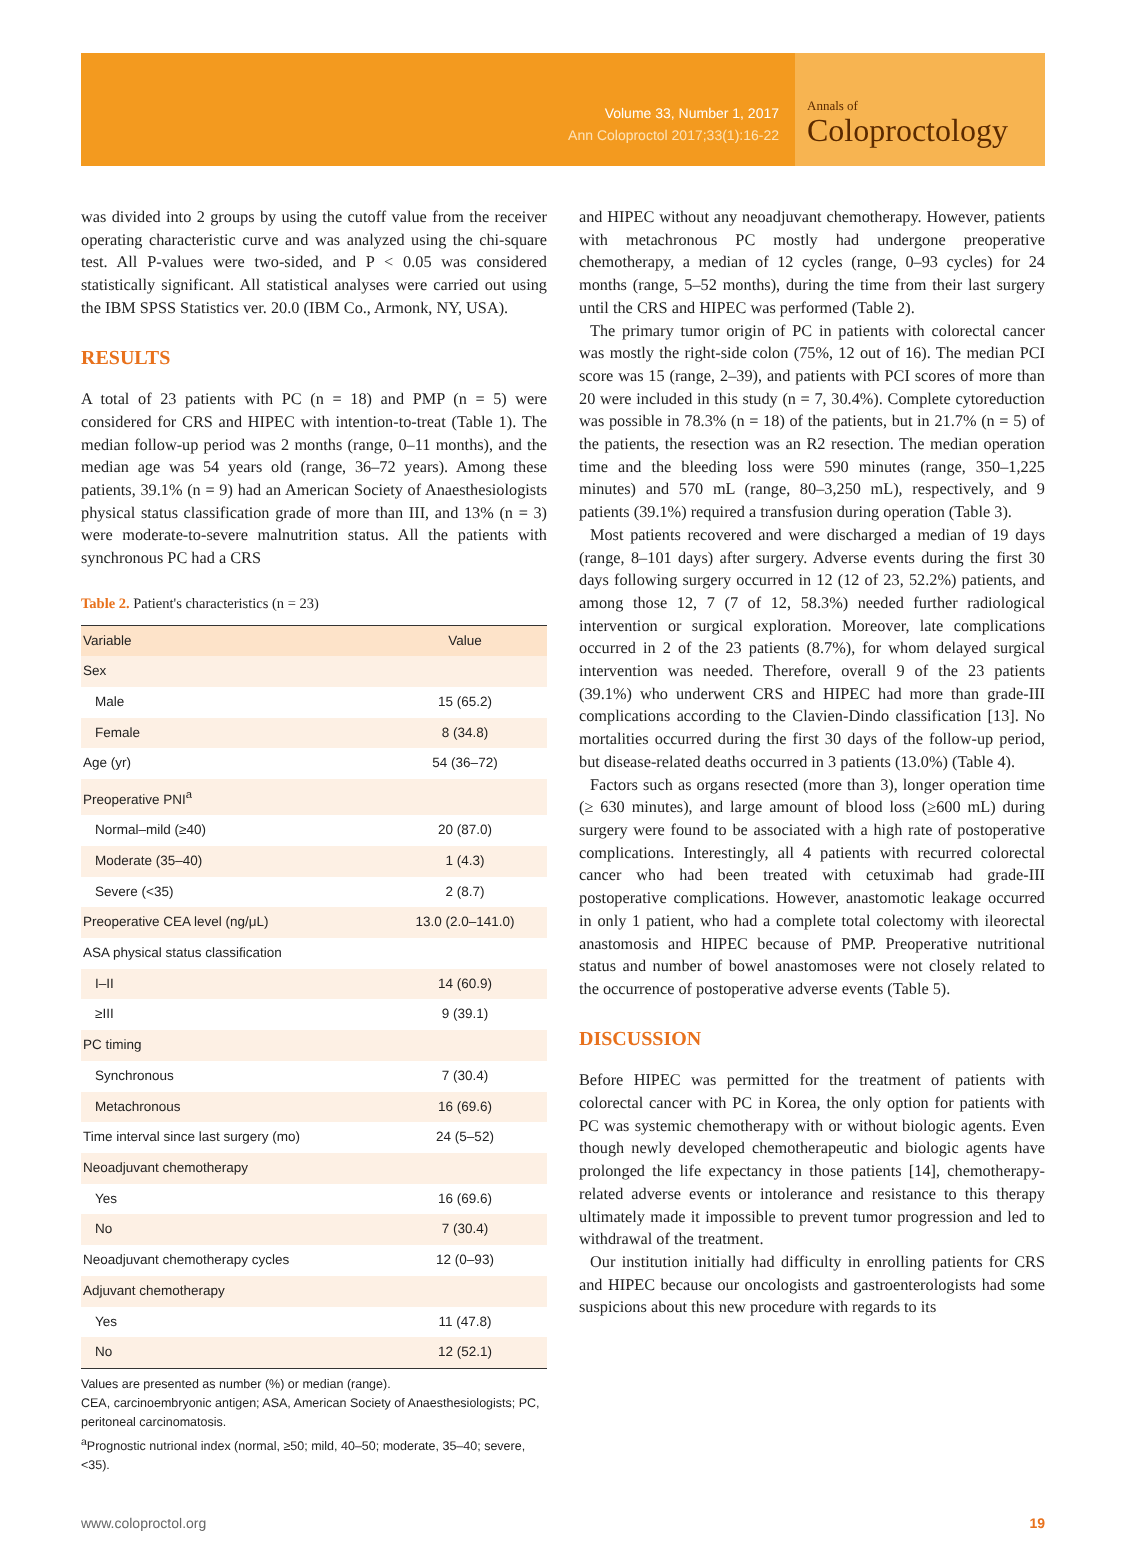Volume 33, Number 1, 2017
Ann Coloproctol 2017;33(1):16-22
Annals of
Coloproctology
was divided into 2 groups by using the cutoff value from the receiver operating characteristic curve and was analyzed using the chi-square test. All P-values were two-sided, and P < 0.05 was considered statistically significant. All statistical analyses were carried out using the IBM SPSS Statistics ver. 20.0 (IBM Co., Armonk, NY, USA).
RESULTS
A total of 23 patients with PC (n = 18) and PMP (n = 5) were considered for CRS and HIPEC with intention-to-treat (Table 1). The median follow-up period was 2 months (range, 0–11 months), and the median age was 54 years old (range, 36–72 years). Among these patients, 39.1% (n = 9) had an American Society of Anaesthesiologists physical status classification grade of more than III, and 13% (n = 3) were moderate-to-severe malnutrition status. All the patients with synchronous PC had a CRS
Table 2. Patient's characteristics (n = 23)
| Variable | Value |
| --- | --- |
| Sex | |
| Male | 15 (65.2) |
| Female | 8 (34.8) |
| Age (yr) | 54 (36–72) |
| Preoperative PNI<sup>a</sup> | |
| Normal–mild (≥40) | 20 (87.0) |
| Moderate (35–40) | 1 (4.3) |
| Severe (<35) | 2 (8.7) |
| Preoperative CEA level (ng/μL) | 13.0 (2.0–141.0) |
| ASA physical status classification | |
| I–II | 14 (60.9) |
| ≥III | 9 (39.1) |
| PC timing | |
| Synchronous | 7 (30.4) |
| Metachronous | 16 (69.6) |
| Time interval since last surgery (mo) | 24 (5–52) |
| Neoadjuvant chemotherapy | |
| Yes | 16 (69.6) |
| No | 7 (30.4) |
| Neoadjuvant chemotherapy cycles | 12 (0–93) |
| Adjuvant chemotherapy | |
| Yes | 11 (47.8) |
| No | 12 (52.1) |
Values are presented as number (%) or median (range).
CEA, carcinoembryonic antigen; ASA, American Society of Anaesthesiologists; PC, peritoneal carcinomatosis.
<sup>a</sup> Prognostic nutrional index (normal, ≥50; mild, 40–50; moderate, 35–40; severe, <35).
and HIPEC without any neoadjuvant chemotherapy. However, patients with metachronous PC mostly had undergone preoperative chemotherapy, a median of 12 cycles (range, 0–93 cycles) for 24 months (range, 5–52 months), during the time from their last surgery until the CRS and HIPEC was performed (Table 2).
The primary tumor origin of PC in patients with colorectal cancer was mostly the right-side colon (75%, 12 out of 16). The median PCI score was 15 (range, 2–39), and patients with PCI scores of more than 20 were included in this study (n = 7, 30.4%). Complete cytoreduction was possible in 78.3% (n = 18) of the patients, but in 21.7% (n = 5) of the patients, the resection was an R2 resection. The median operation time and the bleeding loss were 590 minutes (range, 350–1,225 minutes) and 570 mL (range, 80–3,250 mL), respectively, and 9 patients (39.1%) required a transfusion during operation (Table 3).
Most patients recovered and were discharged a median of 19 days (range, 8–101 days) after surgery. Adverse events during the first 30 days following surgery occurred in 12 (12 of 23, 52.2%) patients, and among those 12, 7 (7 of 12, 58.3%) needed further radiological intervention or surgical exploration. Moreover, late complications occurred in 2 of the 23 patients (8.7%), for whom delayed surgical intervention was needed. Therefore, overall 9 of the 23 patients (39.1%) who underwent CRS and HIPEC had more than grade-III complications according to the Clavien-Dindo classification [13]. No mortalities occurred during the first 30 days of the follow-up period, but disease-related deaths occurred in 3 patients (13.0%) (Table 4).
Factors such as organs resected (more than 3), longer operation time (≥ 630 minutes), and large amount of blood loss (≥600 mL) during surgery were found to be associated with a high rate of postoperative complications. Interestingly, all 4 patients with recurred colorectal cancer who had been treated with cetuximab had grade-III postoperative complications. However, anastomotic leakage occurred in only 1 patient, who had a complete total colectomy with ileorectal anastomosis and HIPEC because of PMP. Preoperative nutritional status and number of bowel anastomoses were not closely related to the occurrence of postoperative adverse events (Table 5).
DISCUSSION
Before HIPEC was permitted for the treatment of patients with colorectal cancer with PC in Korea, the only option for patients with PC was systemic chemotherapy with or without biologic agents. Even though newly developed chemotherapeutic and biologic agents have prolonged the life expectancy in those patients [14], chemotherapy-related adverse events or intolerance and resistance to this therapy ultimately made it impossible to prevent tumor progression and led to withdrawal of the treatment.
Our institution initially had difficulty in enrolling patients for CRS and HIPEC because our oncologists and gastroenterologists had some suspicions about this new procedure with regards to its
www.coloproctol.org 19